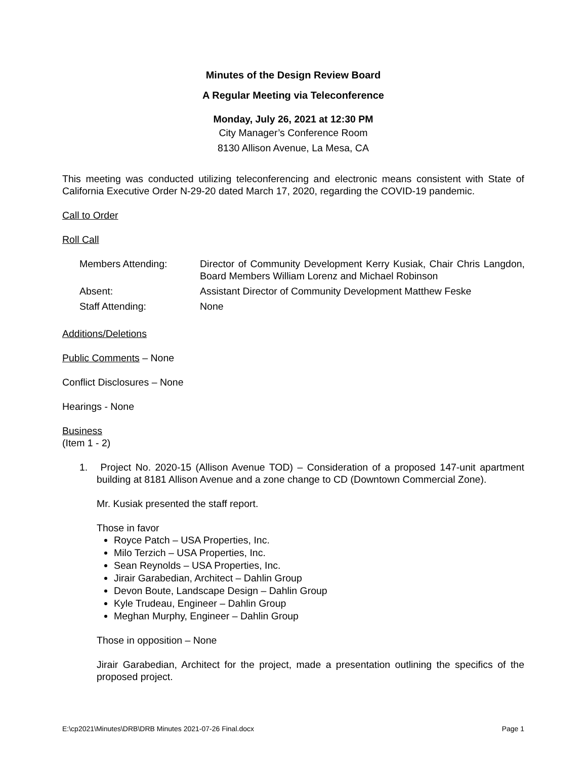Minutes of the Design Review Board
A Regular Meeting via Teleconference
Monday, July 26, 2021 at 12:30 PM
City Manager’s Conference Room
8130 Allison Avenue, La Mesa, CA
This meeting was conducted utilizing teleconferencing and electronic means consistent with State of California Executive Order N-29-20 dated March 17, 2020, regarding the COVID-19 pandemic.
Call to Order
Roll Call
| Members Attending: | Director of Community Development Kerry Kusiak, Chair Chris Langdon, Board Members William Lorenz and Michael Robinson |
| Absent: | Assistant Director of Community Development Matthew Feske |
| Staff Attending: | None |
Additions/Deletions
Public Comments – None
Conflict Disclosures – None
Hearings - None
Business
(Item 1 - 2)
1. Project No. 2020-15 (Allison Avenue TOD) – Consideration of a proposed 147-unit apartment building at 8181 Allison Avenue and a zone change to CD (Downtown Commercial Zone).
Mr. Kusiak presented the staff report.
Those in favor
Royce Patch – USA Properties, Inc.
Milo Terzich – USA Properties, Inc.
Sean Reynolds – USA Properties, Inc.
Jirair Garabedian, Architect – Dahlin Group
Devon Boute, Landscape Design – Dahlin Group
Kyle Trudeau, Engineer – Dahlin Group
Meghan Murphy, Engineer – Dahlin Group
Those in opposition – None
Jirair Garabedian, Architect for the project, made a presentation outlining the specifics of the proposed project.
E:\cp2021\Minutes\DRB\DRB Minutes 2021-07-26 Final.docx Page 1